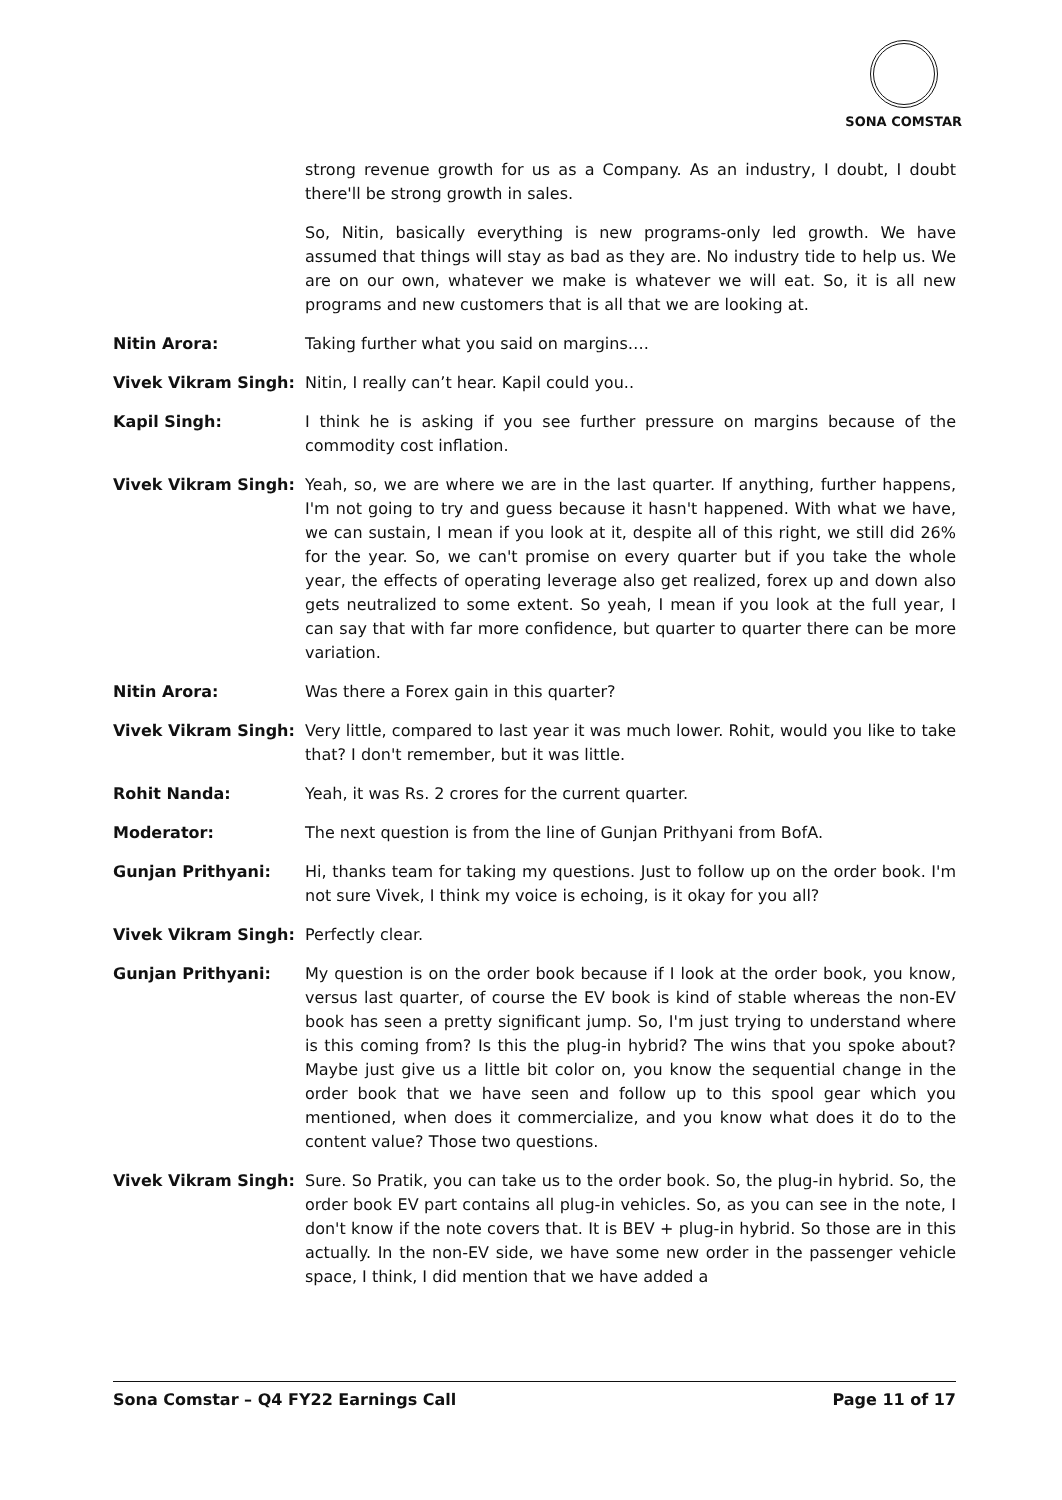SONA COMSTAR
strong revenue growth for us as a Company. As an industry, I doubt, I doubt there'll be strong growth in sales.
So, Nitin, basically everything is new programs-only led growth. We have assumed that things will stay as bad as they are. No industry tide to help us. We are on our own, whatever we make is whatever we will eat. So, it is all new programs and new customers that is all that we are looking at.
Nitin Arora: Taking further what you said on margins….
Vivek Vikram Singh: Nitin, I really can’t hear. Kapil could you..
Kapil Singh: I think he is asking if you see further pressure on margins because of the commodity cost inflation.
Vivek Vikram Singh: Yeah, so, we are where we are in the last quarter. If anything, further happens, I'm not going to try and guess because it hasn't happened. With what we have, we can sustain, I mean if you look at it, despite all of this right, we still did 26% for the year. So, we can't promise on every quarter but if you take the whole year, the effects of operating leverage also get realized, forex up and down also gets neutralized to some extent. So yeah, I mean if you look at the full year, I can say that with far more confidence, but quarter to quarter there can be more variation.
Nitin Arora: Was there a Forex gain in this quarter?
Vivek Vikram Singh: Very little, compared to last year it was much lower. Rohit, would you like to take that? I don't remember, but it was little.
Rohit Nanda: Yeah, it was Rs. 2 crores for the current quarter.
Moderator: The next question is from the line of Gunjan Prithyani from BofA.
Gunjan Prithyani: Hi, thanks team for taking my questions. Just to follow up on the order book. I'm not sure Vivek, I think my voice is echoing, is it okay for you all?
Vivek Vikram Singh: Perfectly clear.
Gunjan Prithyani: My question is on the order book because if I look at the order book, you know, versus last quarter, of course the EV book is kind of stable whereas the non-EV book has seen a pretty significant jump. So, I'm just trying to understand where is this coming from? Is this the plug-in hybrid? The wins that you spoke about? Maybe just give us a little bit color on, you know the sequential change in the order book that we have seen and follow up to this spool gear which you mentioned, when does it commercialize, and you know what does it do to the content value? Those two questions.
Vivek Vikram Singh: Sure. So Pratik, you can take us to the order book. So, the plug-in hybrid. So, the order book EV part contains all plug-in vehicles. So, as you can see in the note, I don't know if the note covers that. It is BEV + plug-in hybrid. So those are in this actually. In the non-EV side, we have some new order in the passenger vehicle space, I think, I did mention that we have added a
Sona Comstar – Q4 FY22 Earnings Call Page 11 of 17